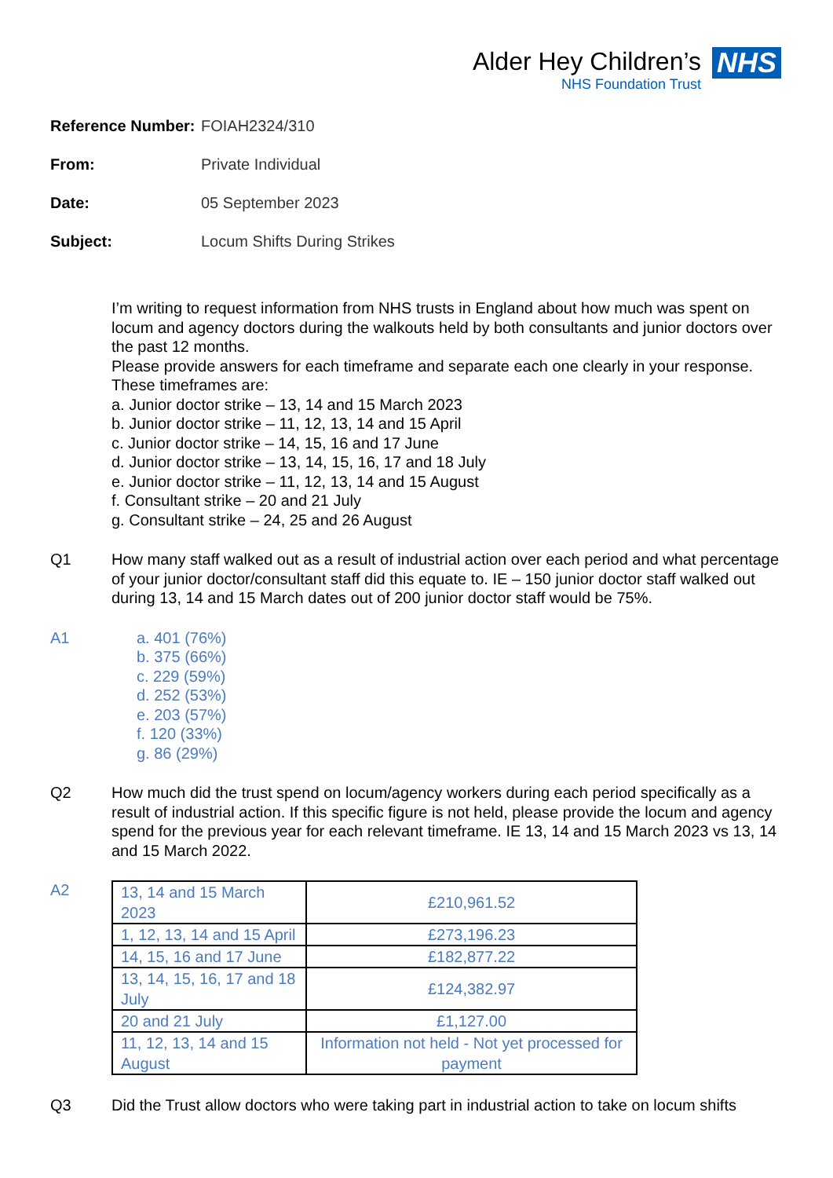Alder Hey Children’s
NHS Foundation Trust
NHS
Reference Number: FOIAH2324/310
From: Private Individual
Date: 05 September 2023
Subject: Locum Shifts During Strikes
I’m writing to request information from NHS trusts in England about how much was spent on locum and agency doctors during the walkouts held by both consultants and junior doctors over the past 12 months.
Please provide answers for each timeframe and separate each one clearly in your response.
These timeframes are:
a. Junior doctor strike – 13, 14 and 15 March 2023
b. Junior doctor strike – 11, 12, 13, 14 and 15 April
c. Junior doctor strike – 14, 15, 16 and 17 June
d. Junior doctor strike – 13, 14, 15, 16, 17 and 18 July
e. Junior doctor strike – 11, 12, 13, 14 and 15 August
f. Consultant strike – 20 and 21 July
g. Consultant strike – 24, 25 and 26 August
Q1 How many staff walked out as a result of industrial action over each period and what percentage of your junior doctor/consultant staff did this equate to. IE – 150 junior doctor staff walked out during 13, 14 and 15 March dates out of 200 junior doctor staff would be 75%.
A1 a. 401 (76%)
b. 375 (66%)
c. 229 (59%)
d. 252 (53%)
e. 203 (57%)
f. 120 (33%)
g. 86 (29%)
Q2 How much did the trust spend on locum/agency workers during each period specifically as a result of industrial action. If this specific figure is not held, please provide the locum and agency spend for the previous year for each relevant timeframe. IE 13, 14 and 15 March 2023 vs 13, 14 and 15 March 2022.
A2
| 13, 14 and 15 March 2023 | £210,961.52 |
| 1, 12, 13, 14 and 15 April | £273,196.23 |
| 14, 15, 16 and 17 June | £182,877.22 |
| 13, 14, 15, 16, 17 and 18 July | £124,382.97 |
| 20 and 21 July | £1,127.00 |
| 11, 12, 13, 14 and 15 August | Information not held - Not yet processed for payment |
Q3 Did the Trust allow doctors who were taking part in industrial action to take on locum shifts